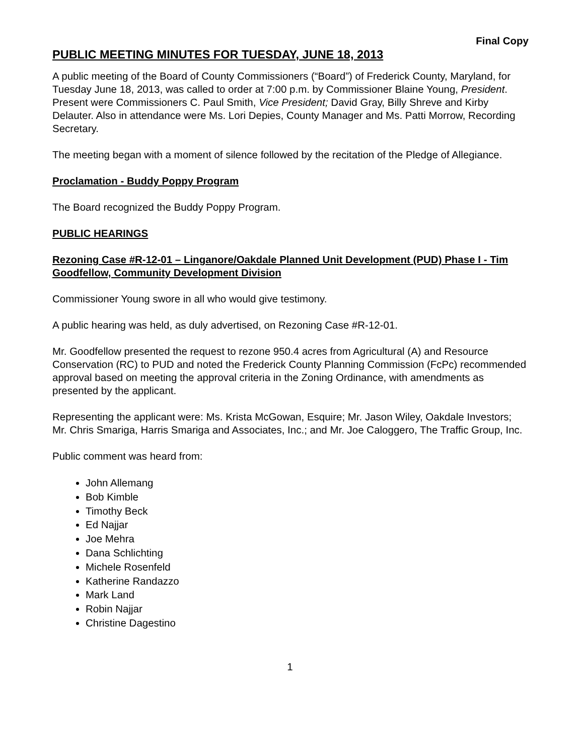Final Copy
PUBLIC MEETING MINUTES FOR TUESDAY, JUNE 18, 2013
A public meeting of the Board of County Commissioners (“Board”) of Frederick County, Maryland, for Tuesday June 18, 2013, was called to order at 7:00 p.m. by Commissioner Blaine Young, President. Present were Commissioners C. Paul Smith, Vice President; David Gray, Billy Shreve and Kirby Delauter. Also in attendance were Ms. Lori Depies, County Manager and Ms. Patti Morrow, Recording Secretary.
The meeting began with a moment of silence followed by the recitation of the Pledge of Allegiance.
Proclamation - Buddy Poppy Program
The Board recognized the Buddy Poppy Program.
PUBLIC HEARINGS
Rezoning Case #R-12-01 – Linganore/Oakdale Planned Unit Development (PUD) Phase I - Tim Goodfellow, Community Development Division
Commissioner Young swore in all who would give testimony.
A public hearing was held, as duly advertised, on Rezoning Case #R-12-01.
Mr. Goodfellow presented the request to rezone 950.4 acres from Agricultural (A) and Resource Conservation (RC) to PUD and noted the Frederick County Planning Commission (FcPc) recommended approval based on meeting the approval criteria in the Zoning Ordinance, with amendments as presented by the applicant.
Representing the applicant were: Ms. Krista McGowan, Esquire; Mr. Jason Wiley, Oakdale Investors; Mr. Chris Smariga, Harris Smariga and Associates, Inc.; and Mr. Joe Caloggero, The Traffic Group, Inc.
Public comment was heard from:
John Allemang
Bob Kimble
Timothy Beck
Ed Najjar
Joe Mehra
Dana Schlichting
Michele Rosenfeld
Katherine Randazzo
Mark Land
Robin Najjar
Christine Dagestino
1